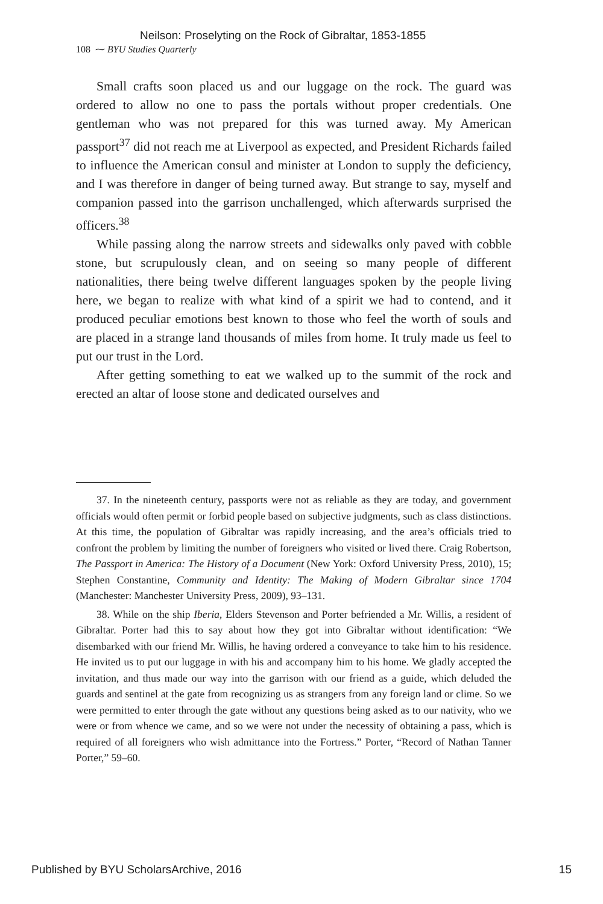Neilson: Proselyting on the Rock of Gibraltar, 1853-1855
108 ⁓ BYU Studies Quarterly
Small crafts soon placed us and our luggage on the rock. The guard was ordered to allow no one to pass the portals without proper credentials. One gentleman who was not prepared for this was turned away. My American passport<sup>37</sup> did not reach me at Liverpool as expected, and President Richards failed to influence the American consul and minister at London to supply the deficiency, and I was therefore in danger of being turned away. But strange to say, myself and companion passed into the garrison unchallenged, which afterwards surprised the officers.<sup>38</sup>
While passing along the narrow streets and sidewalks only paved with cobble stone, but scrupulously clean, and on seeing so many people of different nationalities, there being twelve different languages spoken by the people living here, we began to realize with what kind of a spirit we had to contend, and it produced peculiar emotions best known to those who feel the worth of souls and are placed in a strange land thousands of miles from home. It truly made us feel to put our trust in the Lord.
After getting something to eat we walked up to the summit of the rock and erected an altar of loose stone and dedicated ourselves and
37. In the nineteenth century, passports were not as reliable as they are today, and government officials would often permit or forbid people based on subjective judgments, such as class distinctions. At this time, the population of Gibraltar was rapidly increasing, and the area’s officials tried to confront the problem by limiting the number of foreigners who visited or lived there. Craig Robertson, The Passport in America: The History of a Document (New York: Oxford University Press, 2010), 15; Stephen Constantine, Community and Identity: The Making of Modern Gibraltar since 1704 (Manchester: Manchester University Press, 2009), 93–131.
38. While on the ship Iberia, Elders Stevenson and Porter befriended a Mr. Willis, a resident of Gibraltar. Porter had this to say about how they got into Gibraltar without identification: “We disembarked with our friend Mr. Willis, he having ordered a conveyance to take him to his residence. He invited us to put our luggage in with his and accompany him to his home. We gladly accepted the invitation, and thus made our way into the garrison with our friend as a guide, which deluded the guards and sentinel at the gate from recognizing us as strangers from any foreign land or clime. So we were permitted to enter through the gate without any questions being asked as to our nativity, who we were or from whence we came, and so we were not under the necessity of obtaining a pass, which is required of all foreigners who wish admittance into the Fortress.” Porter, “Record of Nathan Tanner Porter,” 59–60.
Published by BYU ScholarsArchive, 2016 15